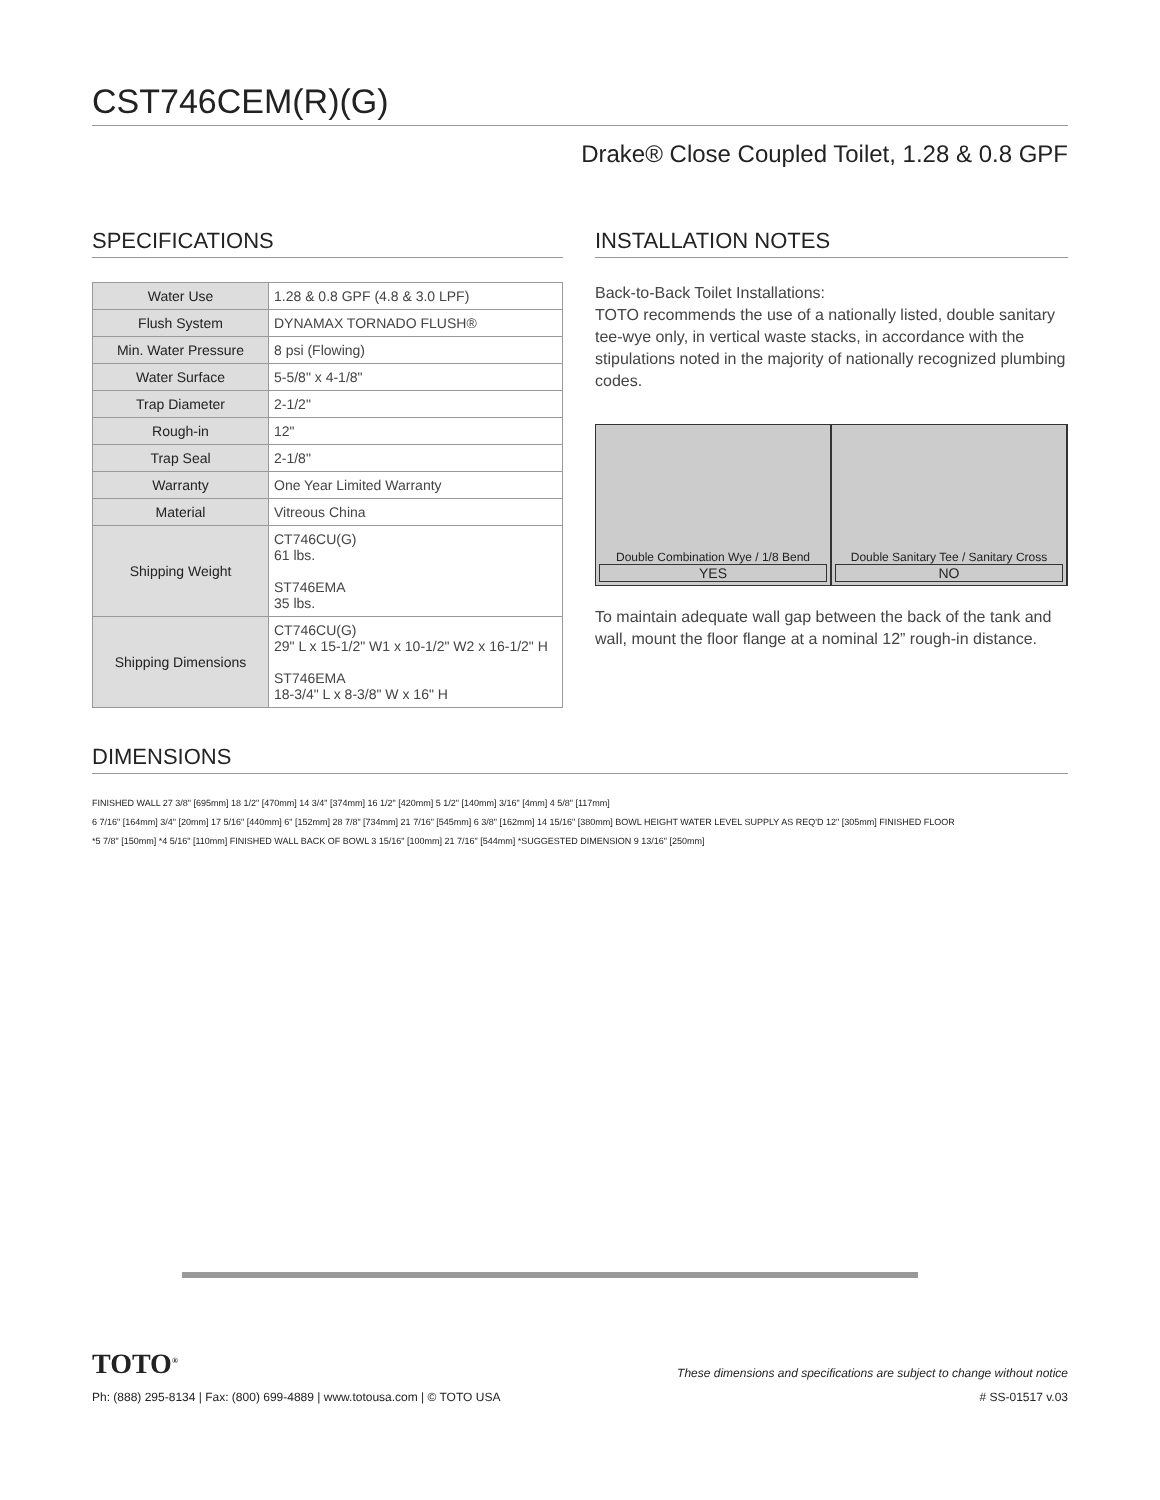CST746CEM(R)(G)
Drake® Close Coupled Toilet, 1.28 & 0.8 GPF
SPECIFICATIONS
| Water Use | 1.28 & 0.8 GPF (4.8 & 3.0 LPF) |
| Flush System | DYNAMAX TORNADO FLUSH® |
| Min. Water Pressure | 8 psi (Flowing) |
| Water Surface | 5-5/8" x 4-1/8" |
| Trap Diameter | 2-1/2" |
| Rough-in | 12" |
| Trap Seal | 2-1/8" |
| Warranty | One Year Limited Warranty |
| Material | Vitreous China |
| Shipping Weight | CT746CU(G) 61 lbs. ST746EMA 35 lbs. |
| Shipping Dimensions | CT746CU(G) 29" L x 15-1/2" W1 x 10-1/2" W2 x 16-1/2" H ST746EMA 18-3/4" L x 8-3/8" W x 16" H |
INSTALLATION NOTES
Back-to-Back Toilet Installations:
TOTO recommends the use of a nationally listed, double sanitary tee-wye only, in vertical waste stacks, in accordance with the stipulations noted in the majority of nationally recognized plumbing codes.
Double Combination Wye / 1/8 Bend
YES
Double Sanitary Tee / Sanitary Cross
NO
To maintain adequate wall gap between the back of the tank and wall, mount the floor flange at a nominal 12” rough-in distance.
DIMENSIONS
FINISHED WALL 27 3/8" [695mm] 18 1/2" [470mm] 14 3/4" [374mm] 16 1/2" [420mm] 5 1/2" [140mm] 3/16" [4mm] 4 5/8" [117mm]
6 7/16" [164mm] 3/4" [20mm] 17 5/16" [440mm] 6" [152mm] 28 7/8" [734mm] 21 7/16" [545mm] 6 3/8" [162mm] 14 15/16" [380mm] BOWL HEIGHT WATER LEVEL SUPPLY AS REQ'D 12" [305mm] FINISHED FLOOR
*5 7/8" [150mm] *4 5/16" [110mm] FINISHED WALL BACK OF BOWL 3 15/16" [100mm] 21 7/16" [544mm] *SUGGESTED DIMENSION 9 13/16" [250mm]
TOTO<sup>®</sup> These dimensions and specifications are subject to change without notice
Ph: (888) 295-8134 | Fax: (800) 699-4889 | www.totousa.com | © TOTO USA # SS-01517 v.03